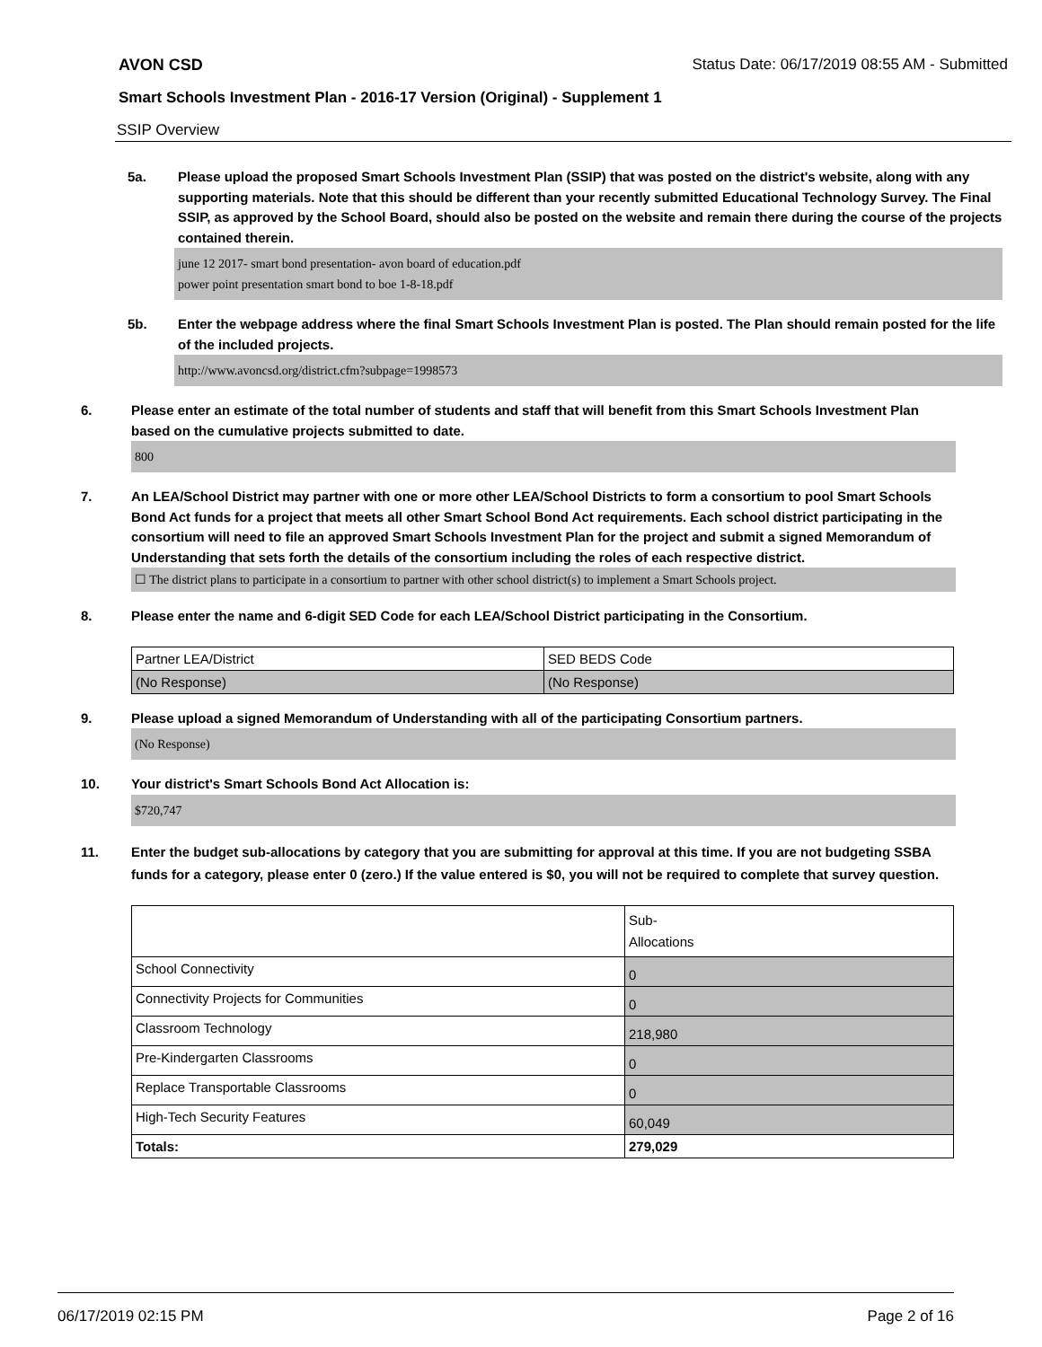AVON CSD Status Date: 06/17/2019 08:55 AM - Submitted
Smart Schools Investment Plan - 2016-17 Version (Original) - Supplement 1
SSIP Overview
5a. Please upload the proposed Smart Schools Investment Plan (SSIP) that was posted on the district's website, along with any supporting materials. Note that this should be different than your recently submitted Educational Technology Survey. The Final SSIP, as approved by the School Board, should also be posted on the website and remain there during the course of the projects contained therein.
june 12 2017- smart bond presentation- avon board of education.pdf
power point presentation smart bond to boe 1-8-18.pdf
5b. Enter the webpage address where the final Smart Schools Investment Plan is posted. The Plan should remain posted for the life of the included projects.
http://www.avoncsd.org/district.cfm?subpage=1998573
6. Please enter an estimate of the total number of students and staff that will benefit from this Smart Schools Investment Plan based on the cumulative projects submitted to date.
800
7. An LEA/School District may partner with one or more other LEA/School Districts to form a consortium to pool Smart Schools Bond Act funds for a project that meets all other Smart School Bond Act requirements. Each school district participating in the consortium will need to file an approved Smart Schools Investment Plan for the project and submit a signed Memorandum of Understanding that sets forth the details of the consortium including the roles of each respective district.
☐ The district plans to participate in a consortium to partner with other school district(s) to implement a Smart Schools project.
8. Please enter the name and 6-digit SED Code for each LEA/School District participating in the Consortium.
| Partner LEA/District | SED BEDS Code |
| (No Response) | (No Response) |
9. Please upload a signed Memorandum of Understanding with all of the participating Consortium partners.
(No Response)
10. Your district's Smart Schools Bond Act Allocation is:
$720,747
11. Enter the budget sub-allocations by category that you are submitting for approval at this time. If you are not budgeting SSBA funds for a category, please enter 0 (zero.) If the value entered is $0, you will not be required to complete that survey question.
| | Sub- Allocations |
| School Connectivity | 0 |
| Connectivity Projects for Communities | 0 |
| Classroom Technology | 218,980 |
| Pre-Kindergarten Classrooms | 0 |
| Replace Transportable Classrooms | 0 |
| High-Tech Security Features | 60,049 |
| Totals: | 279,029 |
06/17/2019 02:15 PM Page 2 of 16